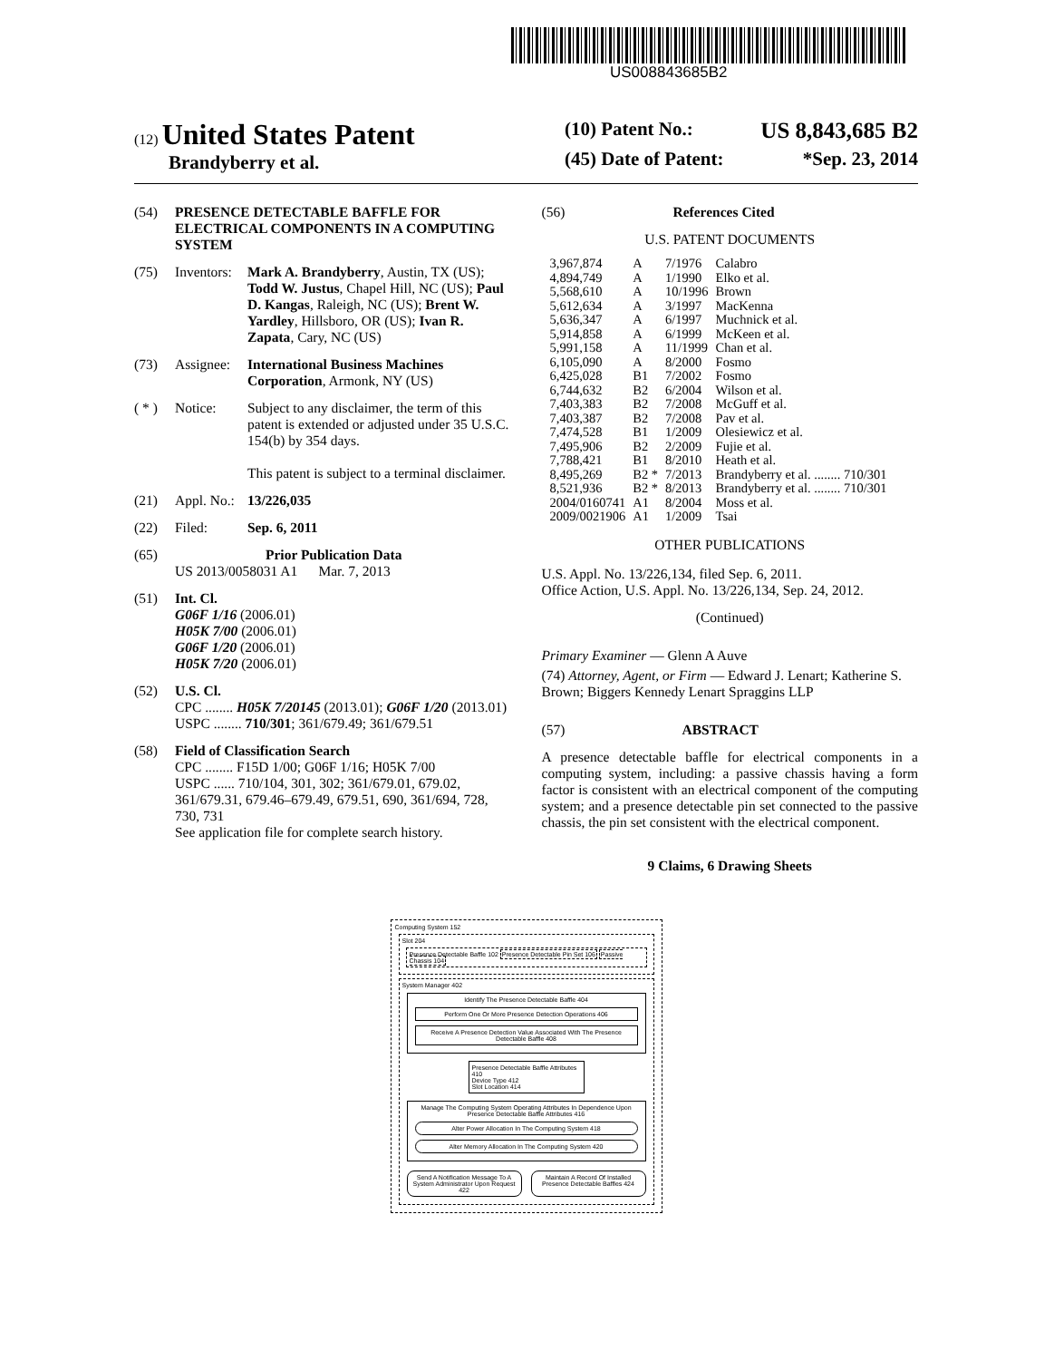US008843685B2
(12) United States Patent
Brandyberry et al.
(10) Patent No.: US 8,843,685 B2
(45) Date of Patent: *Sep. 23, 2014
(54) PRESENCE DETECTABLE BAFFLE FOR ELECTRICAL COMPONENTS IN A COMPUTING SYSTEM
(75) Inventors: Mark A. Brandyberry, Austin, TX (US); Todd W. Justus, Chapel Hill, NC (US); Paul D. Kangas, Raleigh, NC (US); Brent W. Yardley, Hillsboro, OR (US); Ivan R. Zapata, Cary, NC (US)
(73) Assignee: International Business Machines Corporation, Armonk, NY (US)
( * ) Notice: Subject to any disclaimer, the term of this patent is extended or adjusted under 35 U.S.C. 154(b) by 354 days.
This patent is subject to a terminal disclaimer.
(21) Appl. No.: 13/226,035
(22) Filed: Sep. 6, 2011
(65) Prior Publication Data
US 2013/0058031 A1 Mar. 7, 2013
(51) Int. Cl.
G06F 1/16 (2006.01)
H05K 7/00 (2006.01)
G06F 1/20 (2006.01)
H05K 7/20 (2006.01)
(52) U.S. Cl.
CPC ........ H05K 7/20145 (2013.01); G06F 1/20 (2013.01)
USPC ........ 710/301; 361/679.49; 361/679.51
(58) Field of Classification Search
CPC ........ F15D 1/00; G06F 1/16; H05K 7/00
USPC ...... 710/104, 301, 302; 361/679.01, 679.02, 361/679.31, 679.46–679.49, 679.51, 690, 361/694, 728, 730, 731
See application file for complete search history.
(56) References Cited
U.S. PATENT DOCUMENTS
| 3,967,874 | A | 7/1976 | Calabro |
| 4,894,749 | A | 1/1990 | Elko et al. |
| 5,568,610 | A | 10/1996 | Brown |
| 5,612,634 | A | 3/1997 | MacKenna |
| 5,636,347 | A | 6/1997 | Muchnick et al. |
| 5,914,858 | A | 6/1999 | McKeen et al. |
| 5,991,158 | A | 11/1999 | Chan et al. |
| 6,105,090 | A | 8/2000 | Fosmo |
| 6,425,028 | B1 | 7/2002 | Fosmo |
| 6,744,632 | B2 | 6/2004 | Wilson et al. |
| 7,403,383 | B2 | 7/2008 | McGuff et al. |
| 7,403,387 | B2 | 7/2008 | Pav et al. |
| 7,474,528 | B1 | 1/2009 | Olesiewicz et al. |
| 7,495,906 | B2 | 2/2009 | Fujie et al. |
| 7,788,421 | B1 | 8/2010 | Heath et al. |
| 8,495,269 | B2 * | 7/2013 | Brandyberry et al. ........ 710/301 |
| 8,521,936 | B2 * | 8/2013 | Brandyberry et al. ........ 710/301 |
| 2004/0160741 | A1 | 8/2004 | Moss et al. |
| 2009/0021906 | A1 | 1/2009 | Tsai |
OTHER PUBLICATIONS
U.S. Appl. No. 13/226,134, filed Sep. 6, 2011.
Office Action, U.S. Appl. No. 13/226,134, Sep. 24, 2012.
(Continued)
Primary Examiner — Glenn A Auve
(74) Attorney, Agent, or Firm — Edward J. Lenart; Katherine S. Brown; Biggers Kennedy Lenart Spraggins LLP
(57) ABSTRACT
A presence detectable baffle for electrical components in a computing system, including: a passive chassis having a form factor is consistent with an electrical component of the computing system; and a presence detectable pin set connected to the passive chassis, the pin set consistent with the electrical component.
9 Claims, 6 Drawing Sheets
Computing System 152
Slot 204
Presence Detectable Baffle 102 Presence Detectable Pin Set 106 Passive Chassis 104
System Manager 402
Identify The Presence Detectable Baffle 404
Perform One Or More Presence Detection Operations 406
Receive A Presence Detection Value Associated With The Presence Detectable Baffle 408
Presence Detectable Baffle Attributes 410
Device Type 412
Slot Location 414
Manage The Computing System Operating Attributes In Dependence Upon Presence Detectable Baffle Attributes 416
Alter Power Allocation In The Computing System 418
Alter Memory Allocation In The Computing System 420
Send A Notification Message To A System Administrator Upon Request 422
Maintain A Record Of Installed Presence Detectable Baffles 424